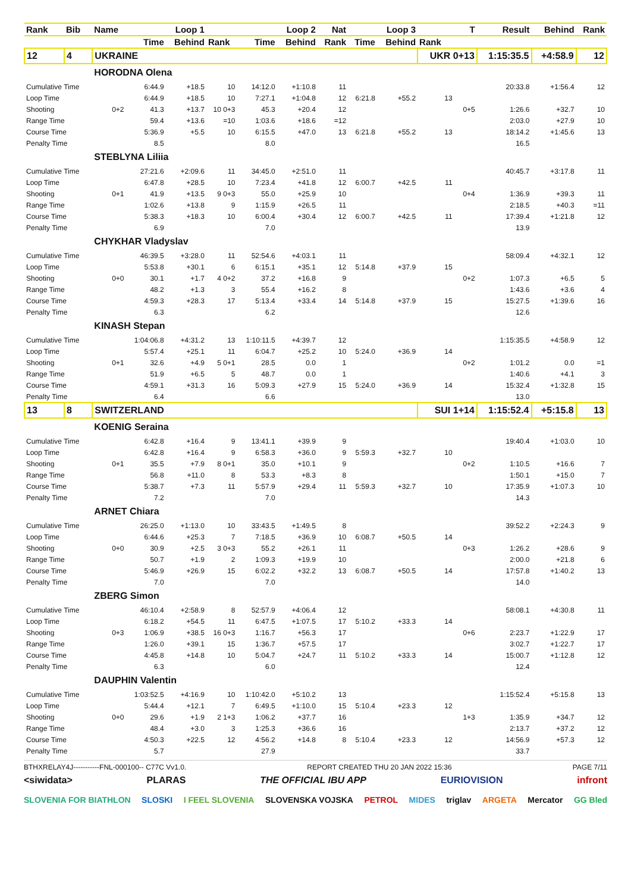| Rank | Bib | Name | | Loop 1 | | | Loop 2 | Nat | | Loop 3 | | T | Result | Behind | Rank |
| --- | --- | --- | --- | --- | --- | --- | --- | --- | --- | --- | --- | --- | --- | --- | --- |
| | | | Time | Behind | Rank | Time | Behind | Rank | Time | Behind | Rank | | | | |
| 12 | 4 | UKRAINE | | | | | | | | | UKR 0+13 | | 1:15:35.5 | +4:58.9 | 12 |
| | | HORODNA Olena | | | | | | | | | | | | | |
| Cumulative Time | | | 6:44.9 | +18.5 | 10 | 14:12.0 | +1:10.8 | 11 | | | | | 20:33.8 | +1:56.4 | 12 |
| Loop Time | | | 6:44.9 | +18.5 | 10 | 7:27.1 | +1:04.8 | 12 | 6:21.8 | +55.2 | 13 | | | | |
| Shooting | | 0+2 | 41.3 | +13.7 | 10 0+3 | 45.3 | +20.4 | 12 | | | | 0+5 | 1:26.6 | +32.7 | 10 |
| Range Time | | | 59.4 | +13.6 | =10 | 1:03.6 | +18.6 | =12 | | | | | 2:03.0 | +27.9 | 10 |
| Course Time | | | 5:36.9 | +5.5 | 10 | 6:15.5 | +47.0 | 13 | 6:21.8 | +55.2 | 13 | | 18:14.2 | +1:45.6 | 13 |
| Penalty Time | | | 8.5 | | | 8.0 | | | | | | | 16.5 | | |
| | | STEBLYNA Liliia | | | | | | | | | | | | | |
| Cumulative Time | | | 27:21.6 | +2:09.6 | 11 | 34:45.0 | +2:51.0 | 11 | | | | | 40:45.7 | +3:17.8 | 11 |
| Loop Time | | | 6:47.8 | +28.5 | 10 | 7:23.4 | +41.8 | 12 | 6:00.7 | +42.5 | 11 | | | | |
| Shooting | | 0+1 | 41.9 | +13.5 | 9 0+3 | 55.0 | +25.9 | 10 | | | | 0+4 | 1:36.9 | +39.3 | 11 |
| Range Time | | | 1:02.6 | +13.8 | 9 | 1:15.9 | +26.5 | 11 | | | | | 2:18.5 | +40.3 | =11 |
| Course Time | | | 5:38.3 | +18.3 | 10 | 6:00.4 | +30.4 | 12 | 6:00.7 | +42.5 | 11 | | 17:39.4 | +1:21.8 | 12 |
| Penalty Time | | | 6.9 | | | 7.0 | | | | | | | 13.9 | | |
| | | CHYKHAR Vladyslav | | | | | | | | | | | | | |
| Cumulative Time | | | 46:39.5 | +3:28.0 | 11 | 52:54.6 | +4:03.1 | 11 | | | | | 58:09.4 | +4:32.1 | 12 |
| Loop Time | | | 5:53.8 | +30.1 | 6 | 6:15.1 | +35.1 | 12 | 5:14.8 | +37.9 | 15 | | | | |
| Shooting | | 0+0 | 30.1 | +1.7 | 4 0+2 | 37.2 | +16.8 | 9 | | | | 0+2 | 1:07.3 | +6.5 | 5 |
| Range Time | | | 48.2 | +1.3 | 3 | 55.4 | +16.2 | 8 | | | | | 1:43.6 | +3.6 | 4 |
| Course Time | | | 4:59.3 | +28.3 | 17 | 5:13.4 | +33.4 | 14 | 5:14.8 | +37.9 | 15 | | 15:27.5 | +1:39.6 | 16 |
| Penalty Time | | | 6.3 | | | 6.2 | | | | | | | 12.6 | | |
| | | KINASH Stepan | | | | | | | | | | | | | |
| Cumulative Time | | | 1:04:06.8 | +4:31.2 | 13 | 1:10:11.5 | +4:39.7 | 12 | | | | | 1:15:35.5 | +4:58.9 | 12 |
| Loop Time | | | 5:57.4 | +25.1 | 11 | 6:04.7 | +25.2 | 10 | 5:24.0 | +36.9 | 14 | | | | |
| Shooting | | 0+1 | 32.6 | +4.9 | 5 0+1 | 28.5 | 0.0 | 1 | | | | 0+2 | 1:01.2 | 0.0 | =1 |
| Range Time | | | 51.9 | +6.5 | 5 | 48.7 | 0.0 | 1 | | | | | 1:40.6 | +4.1 | 3 |
| Course Time | | | 4:59.1 | +31.3 | 16 | 5:09.3 | +27.9 | 15 | 5:24.0 | +36.9 | 14 | | 15:32.4 | +1:32.8 | 15 |
| Penalty Time | | | 6.4 | | | 6.6 | | | | | | | 13.0 | | |
| 13 | 8 | SWITZERLAND | | | | | | | | | SUI 1+14 | | 1:15:52.4 | +5:15.8 | 13 |
| | | KOENIG Seraina | | | | | | | | | | | | | |
| Cumulative Time | | | 6:42.8 | +16.4 | 9 | 13:41.1 | +39.9 | 9 | | | | | 19:40.4 | +1:03.0 | 10 |
| Loop Time | | | 6:42.8 | +16.4 | 9 | 6:58.3 | +36.0 | 9 | 5:59.3 | +32.7 | 10 | | | | |
| Shooting | | 0+1 | 35.5 | +7.9 | 8 0+1 | 35.0 | +10.1 | 9 | | | | 0+2 | 1:10.5 | +16.6 | 7 |
| Range Time | | | 56.8 | +11.0 | 8 | 53.3 | +8.3 | 8 | | | | | 1:50.1 | +15.0 | 7 |
| Course Time | | | 5:38.7 | +7.3 | 11 | 5:57.9 | +29.4 | 11 | 5:59.3 | +32.7 | 10 | | 17:35.9 | +1:07.3 | 10 |
| Penalty Time | | | 7.2 | | | 7.0 | | | | | | | 14.3 | | |
| | | ARNET Chiara | | | | | | | | | | | | | |
| Cumulative Time | | | 26:25.0 | +1:13.0 | 10 | 33:43.5 | +1:49.5 | 8 | | | | | 39:52.2 | +2:24.3 | 9 |
| Loop Time | | | 6:44.6 | +25.3 | 7 | 7:18.5 | +36.9 | 10 | 6:08.7 | +50.5 | 14 | | | | |
| Shooting | | 0+0 | 30.9 | +2.5 | 3 0+3 | 55.2 | +26.1 | 11 | | | | 0+3 | 1:26.2 | +28.6 | 9 |
| Range Time | | | 50.7 | +1.9 | 2 | 1:09.3 | +19.9 | 10 | | | | | 2:00.0 | +21.8 | 6 |
| Course Time | | | 5:46.9 | +26.9 | 15 | 6:02.2 | +32.2 | 13 | 6:08.7 | +50.5 | 14 | | 17:57.8 | +1:40.2 | 13 |
| Penalty Time | | | 7.0 | | | 7.0 | | | | | | | 14.0 | | |
| | | ZBERG Simon | | | | | | | | | | | | | |
| Cumulative Time | | | 46:10.4 | +2:58.9 | 8 | 52:57.9 | +4:06.4 | 12 | | | | | 58:08.1 | +4:30.8 | 11 |
| Loop Time | | | 6:18.2 | +54.5 | 11 | 6:47.5 | +1:07.5 | 17 | 5:10.2 | +33.3 | 14 | | | | |
| Shooting | | 0+3 | 1:06.9 | +38.5 | 16 0+3 | 1:16.7 | +56.3 | 17 | | | | 0+6 | 2:23.7 | +1:22.9 | 17 |
| Range Time | | | 1:26.0 | +39.1 | 15 | 1:36.7 | +57.5 | 17 | | | | | 3:02.7 | +1:22.7 | 17 |
| Course Time | | | 4:45.8 | +14.8 | 10 | 5:04.7 | +24.7 | 11 | 5:10.2 | +33.3 | 14 | | 15:00.7 | +1:12.8 | 12 |
| Penalty Time | | | 6.3 | | | 6.0 | | | | | | | 12.4 | | |
| | | DAUPHIN Valentin | | | | | | | | | | | | | |
| Cumulative Time | | | 1:03:52.5 | +4:16.9 | 10 | 1:10:42.0 | +5:10.2 | 13 | | | | | 1:15:52.4 | +5:15.8 | 13 |
| Loop Time | | | 5:44.4 | +12.1 | 7 | 6:49.5 | +1:10.0 | 15 | 5:10.4 | +23.3 | 12 | | | | |
| Shooting | | 0+0 | 29.6 | +1.9 | 2 1+3 | 1:06.2 | +37.7 | 16 | | | | 1+3 | 1:35.9 | +34.7 | 12 |
| Range Time | | | 48.4 | +3.0 | 3 | 1:25.3 | +36.6 | 16 | | | | | 2:13.7 | +37.2 | 12 |
| Course Time | | | 4:50.3 | +22.5 | 12 | 4:56.2 | +14.8 | 8 | 5:10.4 | +23.3 | 12 | | 14:56.9 | +57.3 | 12 |
| Penalty Time | | | 5.7 | | | 27.9 | | | | | | | 33.7 | | |
BTHXRELAY4J-----------FNL-000100-- C77C Vv1.0. REPORT CREATED THU 20 JAN 2022 15:36 PAGE 7/11
<siwidata> PLARAS THE OFFICIAL IBU APP EURIOVISION infront
SLOVENIA FOR BIATHLON SLOSKI I FEEL SLOVENIA SLOVENSKA VOJSKA PETROL MIDES triglav ARGETA Mercator GG Bled